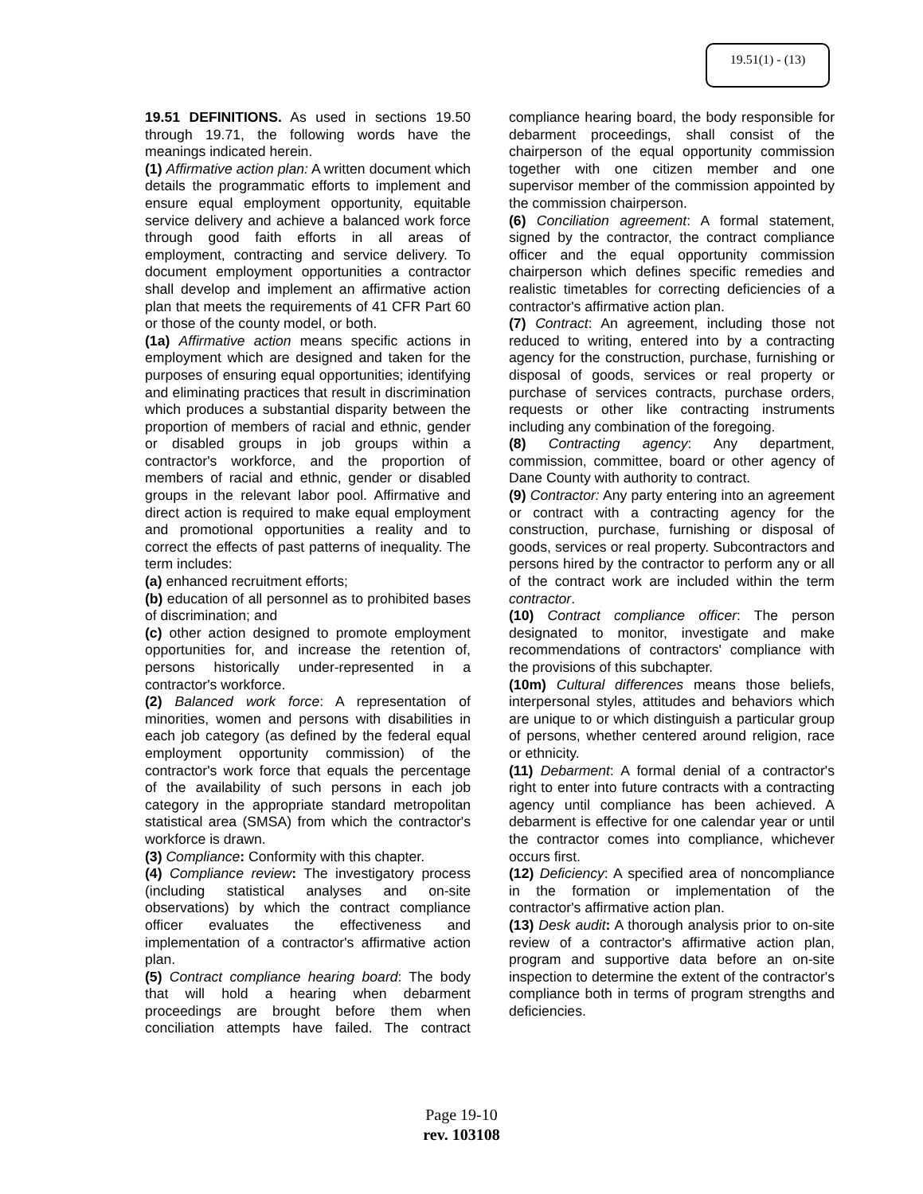19.51(1) - (13)
19.51 DEFINITIONS. As used in sections 19.50 through 19.71, the following words have the meanings indicated herein.
(1) Affirmative action plan: A written document which details the programmatic efforts to implement and ensure equal employment opportunity, equitable service delivery and achieve a balanced work force through good faith efforts in all areas of employment, contracting and service delivery. To document employment opportunities a contractor shall develop and implement an affirmative action plan that meets the requirements of 41 CFR Part 60 or those of the county model, or both.
(1a) Affirmative action means specific actions in employment which are designed and taken for the purposes of ensuring equal opportunities; identifying and eliminating practices that result in discrimination which produces a substantial disparity between the proportion of members of racial and ethnic, gender or disabled groups in job groups within a contractor's workforce, and the proportion of members of racial and ethnic, gender or disabled groups in the relevant labor pool. Affirmative and direct action is required to make equal employment and promotional opportunities a reality and to correct the effects of past patterns of inequality. The term includes:
(a) enhanced recruitment efforts;
(b) education of all personnel as to prohibited bases of discrimination; and
(c) other action designed to promote employment opportunities for, and increase the retention of, persons historically under-represented in a contractor's workforce.
(2) Balanced work force: A representation of minorities, women and persons with disabilities in each job category (as defined by the federal equal employment opportunity commission) of the contractor's work force that equals the percentage of the availability of such persons in each job category in the appropriate standard metropolitan statistical area (SMSA) from which the contractor's workforce is drawn.
(3) Compliance: Conformity with this chapter.
(4) Compliance review: The investigatory process (including statistical analyses and on-site observations) by which the contract compliance officer evaluates the effectiveness and implementation of a contractor's affirmative action plan.
(5) Contract compliance hearing board: The body that will hold a hearing when debarment proceedings are brought before them when conciliation attempts have failed. The contract compliance hearing board, the body responsible for debarment proceedings, shall consist of the chairperson of the equal opportunity commission together with one citizen member and one supervisor member of the commission appointed by the commission chairperson.
(6) Conciliation agreement: A formal statement, signed by the contractor, the contract compliance officer and the equal opportunity commission chairperson which defines specific remedies and realistic timetables for correcting deficiencies of a contractor's affirmative action plan.
(7) Contract: An agreement, including those not reduced to writing, entered into by a contracting agency for the construction, purchase, furnishing or disposal of goods, services or real property or purchase of services contracts, purchase orders, requests or other like contracting instruments including any combination of the foregoing.
(8) Contracting agency: Any department, commission, committee, board or other agency of Dane County with authority to contract.
(9) Contractor: Any party entering into an agreement or contract with a contracting agency for the construction, purchase, furnishing or disposal of goods, services or real property. Subcontractors and persons hired by the contractor to perform any or all of the contract work are included within the term contractor.
(10) Contract compliance officer: The person designated to monitor, investigate and make recommendations of contractors' compliance with the provisions of this subchapter.
(10m) Cultural differences means those beliefs, interpersonal styles, attitudes and behaviors which are unique to or which distinguish a particular group of persons, whether centered around religion, race or ethnicity.
(11) Debarment: A formal denial of a contractor's right to enter into future contracts with a contracting agency until compliance has been achieved. A debarment is effective for one calendar year or until the contractor comes into compliance, whichever occurs first.
(12) Deficiency: A specified area of noncompliance in the formation or implementation of the contractor's affirmative action plan.
(13) Desk audit: A thorough analysis prior to on-site review of a contractor's affirmative action plan, program and supportive data before an on-site inspection to determine the extent of the contractor's compliance both in terms of program strengths and deficiencies.
Page 19-10
rev. 103108